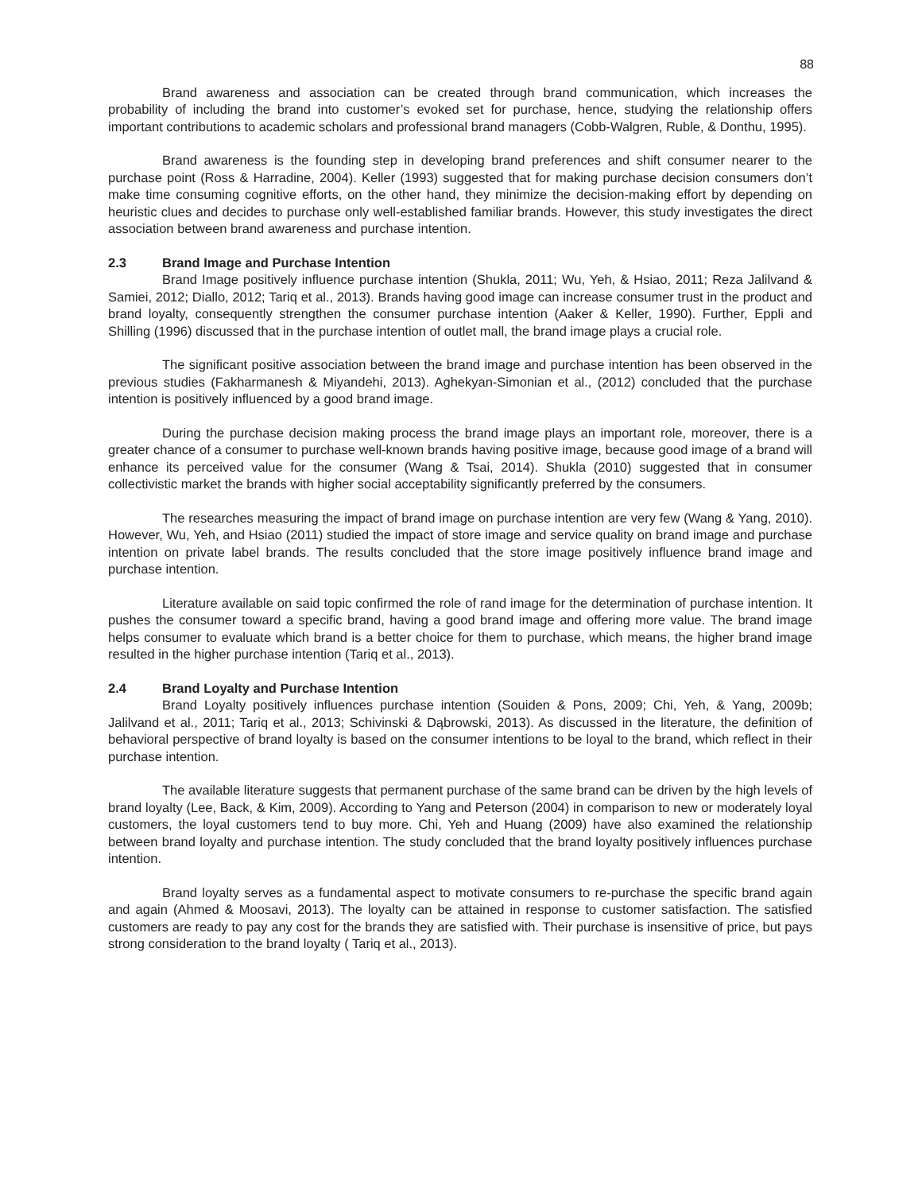88
Brand awareness and association can be created through brand communication, which increases the probability of including the brand into customer’s evoked set for purchase, hence, studying the relationship offers important contributions to academic scholars and professional brand managers (Cobb-Walgren, Ruble, & Donthu, 1995).
Brand awareness is the founding step in developing brand preferences and shift consumer nearer to the purchase point (Ross & Harradine, 2004). Keller (1993) suggested that for making purchase decision consumers don’t make time consuming cognitive efforts, on the other hand, they minimize the decision-making effort by depending on heuristic clues and decides to purchase only well-established familiar brands. However, this study investigates the direct association between brand awareness and purchase intention.
2.3 Brand Image and Purchase Intention
Brand Image positively influence purchase intention (Shukla, 2011; Wu, Yeh, & Hsiao, 2011; Reza Jalilvand & Samiei, 2012; Diallo, 2012; Tariq et al., 2013). Brands having good image can increase consumer trust in the product and brand loyalty, consequently strengthen the consumer purchase intention (Aaker & Keller, 1990). Further, Eppli and Shilling (1996) discussed that in the purchase intention of outlet mall, the brand image plays a crucial role.
The significant positive association between the brand image and purchase intention has been observed in the previous studies (Fakharmanesh & Miyandehi, 2013). Aghekyan-Simonian et al., (2012) concluded that the purchase intention is positively influenced by a good brand image.
During the purchase decision making process the brand image plays an important role, moreover, there is a greater chance of a consumer to purchase well-known brands having positive image, because good image of a brand will enhance its perceived value for the consumer (Wang & Tsai, 2014). Shukla (2010) suggested that in consumer collectivistic market the brands with higher social acceptability significantly preferred by the consumers.
The researches measuring the impact of brand image on purchase intention are very few (Wang & Yang, 2010). However, Wu, Yeh, and Hsiao (2011) studied the impact of store image and service quality on brand image and purchase intention on private label brands. The results concluded that the store image positively influence brand image and purchase intention.
Literature available on said topic confirmed the role of rand image for the determination of purchase intention. It pushes the consumer toward a specific brand, having a good brand image and offering more value. The brand image helps consumer to evaluate which brand is a better choice for them to purchase, which means, the higher brand image resulted in the higher purchase intention (Tariq et al., 2013).
2.4 Brand Loyalty and Purchase Intention
Brand Loyalty positively influences purchase intention (Souiden & Pons, 2009; Chi, Yeh, & Yang, 2009b; Jalilvand et al., 2011; Tariq et al., 2013; Schivinski & Dąbrowski, 2013). As discussed in the literature, the definition of behavioral perspective of brand loyalty is based on the consumer intentions to be loyal to the brand, which reflect in their purchase intention.
The available literature suggests that permanent purchase of the same brand can be driven by the high levels of brand loyalty (Lee, Back, & Kim, 2009). According to Yang and Peterson (2004) in comparison to new or moderately loyal customers, the loyal customers tend to buy more. Chi, Yeh and Huang (2009) have also examined the relationship between brand loyalty and purchase intention. The study concluded that the brand loyalty positively influences purchase intention.
Brand loyalty serves as a fundamental aspect to motivate consumers to re-purchase the specific brand again and again (Ahmed & Moosavi, 2013). The loyalty can be attained in response to customer satisfaction. The satisfied customers are ready to pay any cost for the brands they are satisfied with. Their purchase is insensitive of price, but pays strong consideration to the brand loyalty ( Tariq et al., 2013).